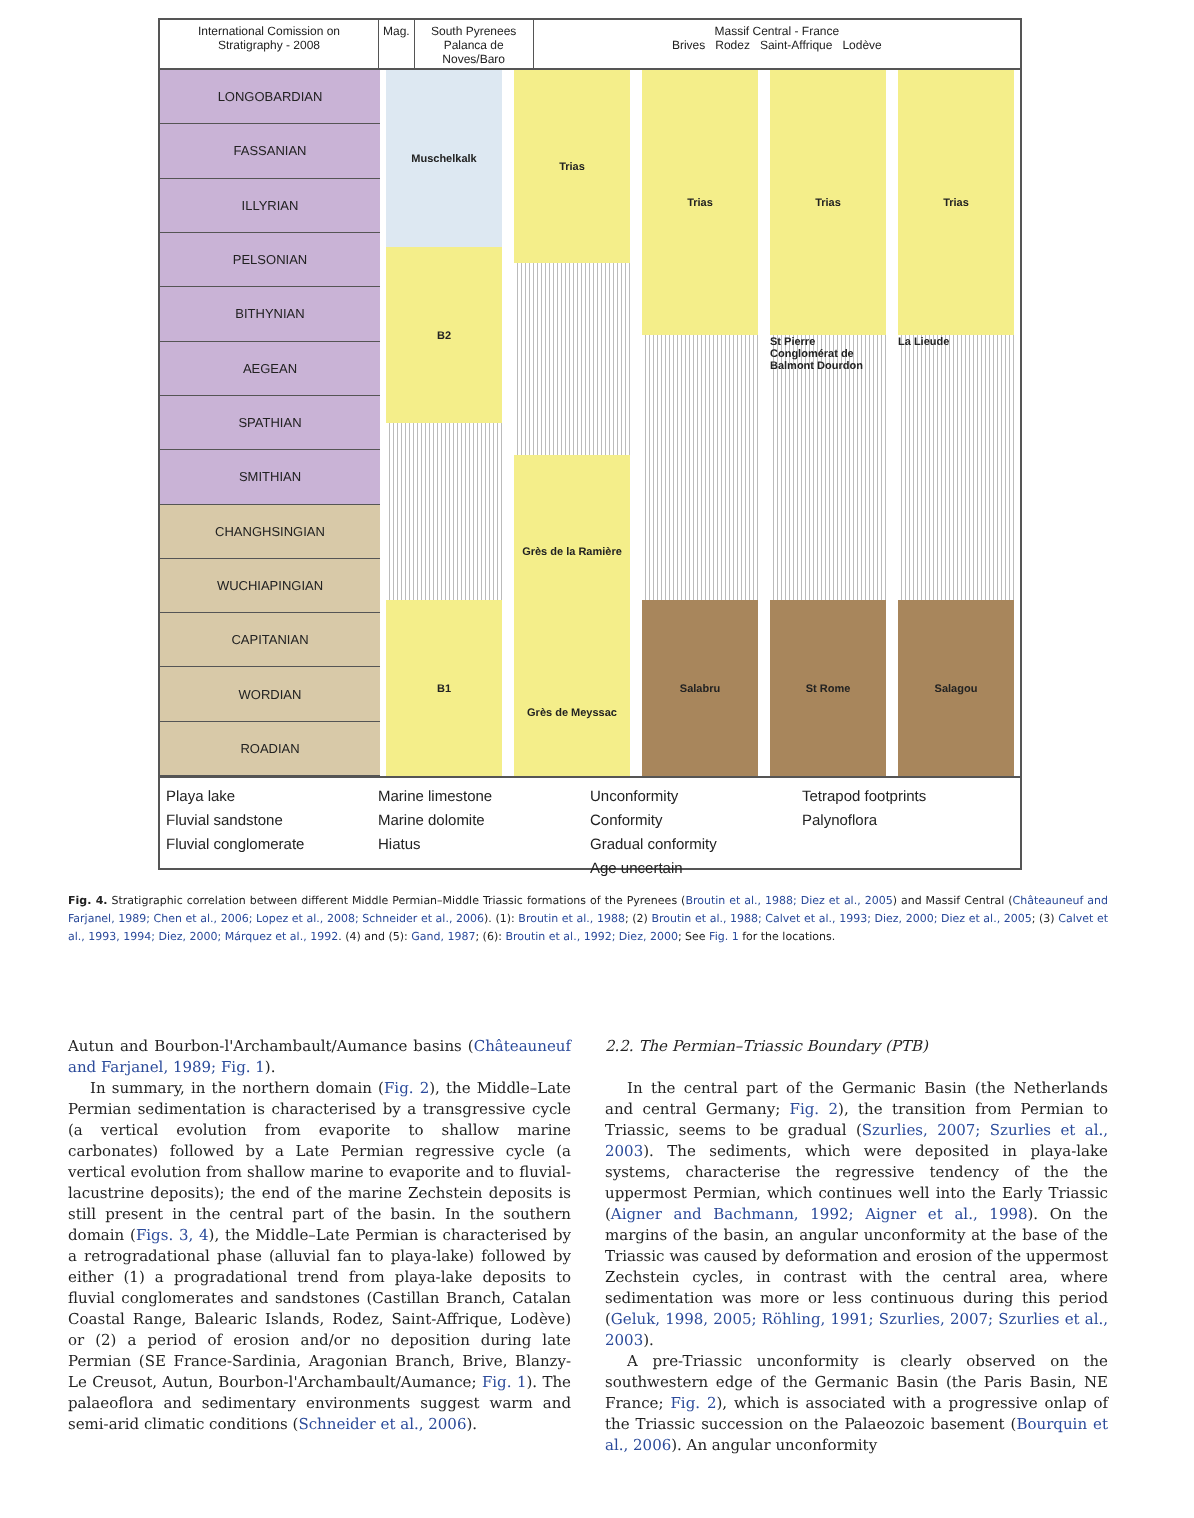International Comission on Stratigraphy - 2008
Mag. South Pyrenees
Palanca de Noves/Baro
Massif Central - France
Brives Rodez Saint-Affrique Lodève
LONGOBARDIAN
FASSANIAN
ILLYRIAN
PELSONIAN
BITHYNIAN
AEGEAN
SPATHIAN
SMITHIAN
CHANGHSINGIAN
WUCHIAPINGIAN
CAPITANIAN
WORDIAN
ROADIAN
Muschelkalk
B2
B1
Trias
Grès de la Ramière
Grès de Meyssac
Trias
Salabru
Trias
St Pierre Conglomérat de Balmont Dourdon
St Rome
Trias
La Lieude
Salagou
Playa lake
Fluvial sandstone
Fluvial conglomerate
Marine limestone
Marine dolomite
Hiatus
Unconformity
Conformity
Gradual conformity
Age uncertain
Tetrapod footprints
Palynoflora
Fig. 4. Stratigraphic correlation between different Middle Permian–Middle Triassic formations of the Pyrenees (Broutin et al., 1988; Diez et al., 2005) and Massif Central (Châteauneuf and Farjanel, 1989; Chen et al., 2006; Lopez et al., 2008; Schneider et al., 2006). (1): Broutin et al., 1988; (2) Broutin et al., 1988; Calvet et al., 1993; Diez, 2000; Diez et al., 2005; (3) Calvet et al., 1993, 1994; Diez, 2000; Márquez et al., 1992. (4) and (5): Gand, 1987; (6): Broutin et al., 1992; Diez, 2000; See Fig. 1 for the locations.
Autun and Bourbon-l'Archambault/Aumance basins (Châteauneuf and Farjanel, 1989; Fig. 1).
In summary, in the northern domain (Fig. 2), the Middle–Late Permian sedimentation is characterised by a transgressive cycle (a vertical evolution from evaporite to shallow marine carbonates) followed by a Late Permian regressive cycle (a vertical evolution from shallow marine to evaporite and to fluvial-lacustrine deposits); the end of the marine Zechstein deposits is still present in the central part of the basin. In the southern domain (Figs. 3, 4), the Middle–Late Permian is characterised by a retrogradational phase (alluvial fan to playa-lake) followed by either (1) a progradational trend from playa-lake deposits to fluvial conglomerates and sandstones (Castillan Branch, Catalan Coastal Range, Balearic Islands, Rodez, Saint-Affrique, Lodève) or (2) a period of erosion and/or no deposition during late Permian (SE France-Sardinia, Aragonian Branch, Brive, Blanzy-Le Creusot, Autun, Bourbon-l'Archambault/Aumance; Fig. 1). The palaeoflora and sedimentary environments suggest warm and semi-arid climatic conditions (Schneider et al., 2006).
2.2. The Permian–Triassic Boundary (PTB)
In the central part of the Germanic Basin (the Netherlands and central Germany; Fig. 2), the transition from Permian to Triassic, seems to be gradual (Szurlies, 2007; Szurlies et al., 2003). The sediments, which were deposited in playa-lake systems, characterise the regressive tendency of the the uppermost Permian, which continues well into the Early Triassic (Aigner and Bachmann, 1992; Aigner et al., 1998). On the margins of the basin, an angular unconformity at the base of the Triassic was caused by deformation and erosion of the uppermost Zechstein cycles, in contrast with the central area, where sedimentation was more or less continuous during this period (Geluk, 1998, 2005; Röhling, 1991; Szurlies, 2007; Szurlies et al., 2003).
A pre-Triassic unconformity is clearly observed on the southwestern edge of the Germanic Basin (the Paris Basin, NE France; Fig. 2), which is associated with a progressive onlap of the Triassic succession on the Palaeozoic basement (Bourquin et al., 2006). An angular unconformity